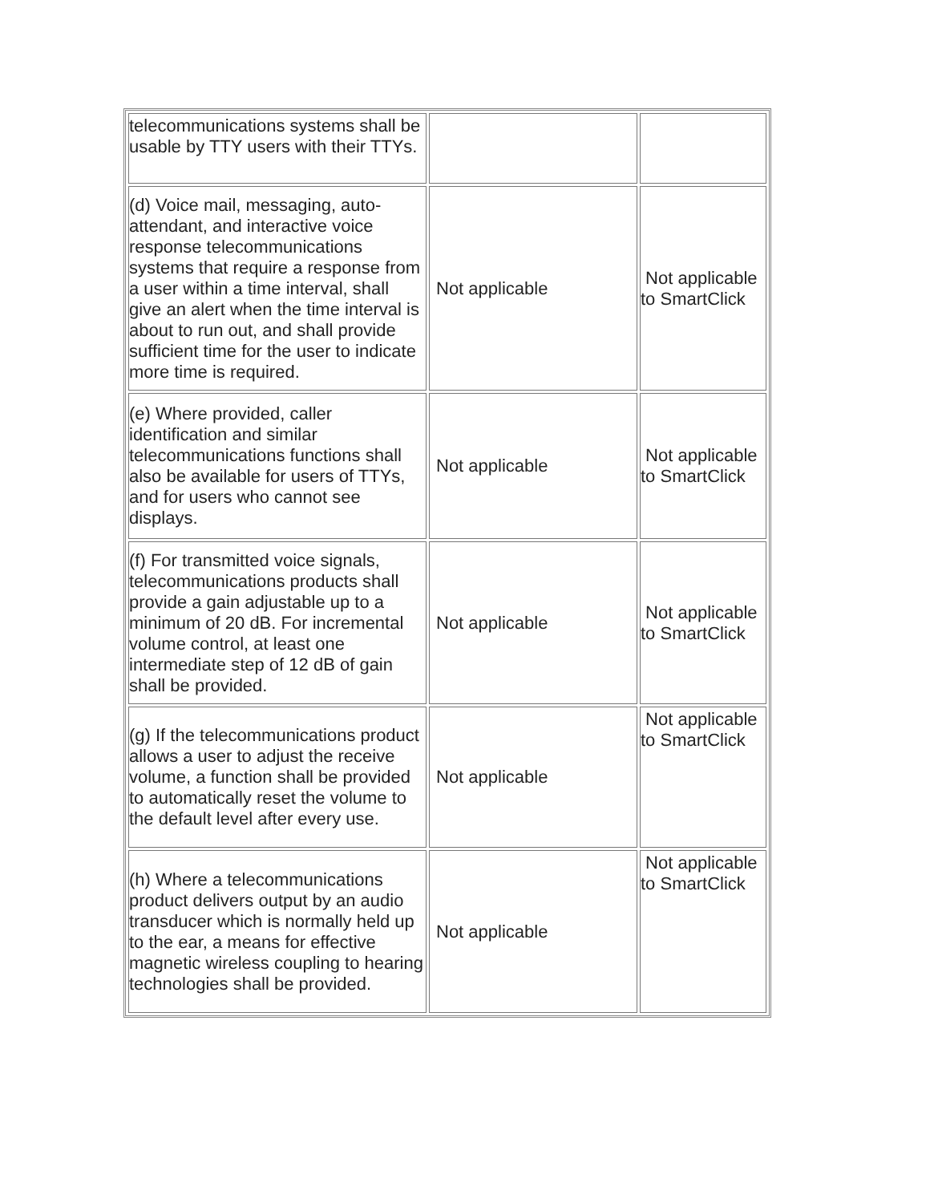| telecommunications systems shall be usable by TTY users with their TTYs. | | |
| (d) Voice mail, messaging, auto-attendant, and interactive voice response telecommunications systems that require a response from a user within a time interval, shall give an alert when the time interval is about to run out, and shall provide sufficient time for the user to indicate more time is required. | Not applicable | Not applicable to SmartClick |
| (e) Where provided, caller identification and similar telecommunications functions shall also be available for users of TTYs, and for users who cannot see displays. | Not applicable | Not applicable to SmartClick |
| (f) For transmitted voice signals, telecommunications products shall provide a gain adjustable up to a minimum of 20 dB. For incremental volume control, at least one intermediate step of 12 dB of gain shall be provided. | Not applicable | Not applicable to SmartClick |
| (g) If the telecommunications product allows a user to adjust the receive volume, a function shall be provided to automatically reset the volume to the default level after every use. | Not applicable | Not applicable to SmartClick |
| (h) Where a telecommunications product delivers output by an audio transducer which is normally held up to the ear, a means for effective magnetic wireless coupling to hearing technologies shall be provided. | Not applicable | Not applicable to SmartClick |